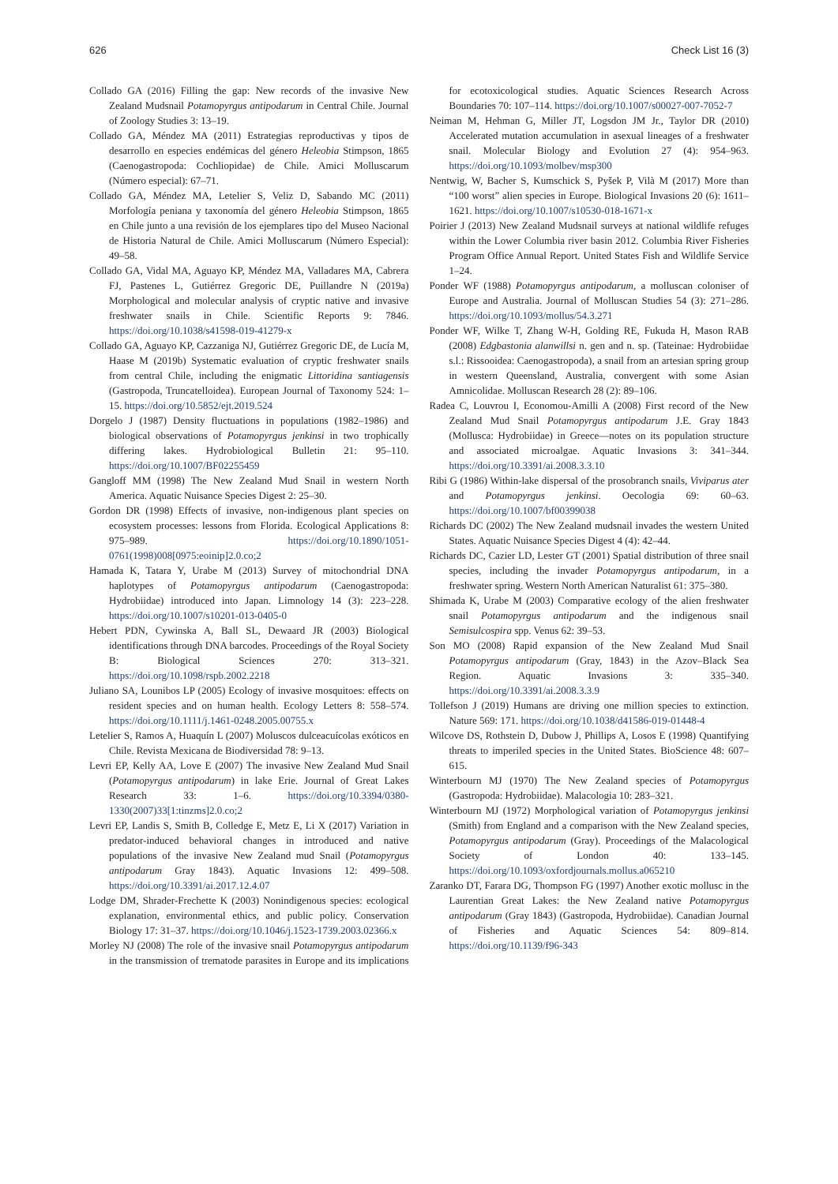626 Check List 16 (3)
Collado GA (2016) Filling the gap: New records of the invasive New Zealand Mudsnail Potamopyrgus antipodarum in Central Chile. Journal of Zoology Studies 3: 13–19.
Collado GA, Méndez MA (2011) Estrategias reproductivas y tipos de desarrollo en especies endémicas del género Heleobia Stimpson, 1865 (Caenogastropoda: Cochliopidae) de Chile. Amici Molluscarum (Número especial): 67–71.
Collado GA, Méndez MA, Letelier S, Veliz D, Sabando MC (2011) Morfología peniana y taxonomía del género Heleobia Stimpson, 1865 en Chile junto a una revisión de los ejemplares tipo del Museo Nacional de Historia Natural de Chile. Amici Molluscarum (Número Especial): 49–58.
Collado GA, Vidal MA, Aguayo KP, Méndez MA, Valladares MA, Cabrera FJ, Pastenes L, Gutiérrez Gregoric DE, Puillandre N (2019a) Morphological and molecular analysis of cryptic native and invasive freshwater snails in Chile. Scientific Reports 9: 7846. https://doi.org/10.1038/s41598-019-41279-x
Collado GA, Aguayo KP, Cazzaniga NJ, Gutiérrez Gregoric DE, de Lucía M, Haase M (2019b) Systematic evaluation of cryptic freshwater snails from central Chile, including the enigmatic Littoridina santiagensis (Gastropoda, Truncatelloidea). European Journal of Taxonomy 524: 1–15. https://doi.org/10.5852/ejt.2019.524
Dorgelo J (1987) Density fluctuations in populations (1982–1986) and biological observations of Potamopyrgus jenkinsi in two trophically differing lakes. Hydrobiological Bulletin 21: 95–110. https://doi.org/10.1007/BF02255459
Gangloff MM (1998) The New Zealand Mud Snail in western North America. Aquatic Nuisance Species Digest 2: 25–30.
Gordon DR (1998) Effects of invasive, non-indigenous plant species on ecosystem processes: lessons from Florida. Ecological Applications 8: 975–989. https://doi.org/10.1890/1051-0761(1998)008[0975:eoinip]2.0.co;2
Hamada K, Tatara Y, Urabe M (2013) Survey of mitochondrial DNA haplotypes of Potamopyrgus antipodarum (Caenogastropoda: Hydrobiidae) introduced into Japan. Limnology 14 (3): 223–228. https://doi.org/10.1007/s10201-013-0405-0
Hebert PDN, Cywinska A, Ball SL, Dewaard JR (2003) Biological identifications through DNA barcodes. Proceedings of the Royal Society B: Biological Sciences 270: 313–321. https://doi.org/10.1098/rspb.2002.2218
Juliano SA, Lounibos LP (2005) Ecology of invasive mosquitoes: effects on resident species and on human health. Ecology Letters 8: 558–574. https://doi.org/10.1111/j.1461-0248.2005.00755.x
Letelier S, Ramos A, Huaquín L (2007) Moluscos dulceacuícolas exóticos en Chile. Revista Mexicana de Biodiversidad 78: 9–13.
Levri EP, Kelly AA, Love E (2007) The invasive New Zealand Mud Snail (Potamopyrgus antipodarum) in lake Erie. Journal of Great Lakes Research 33: 1–6. https://doi.org/10.3394/0380-1330(2007)33[1:tinzms]2.0.co;2
Levri EP, Landis S, Smith B, Colledge E, Metz E, Li X (2017) Variation in predator-induced behavioral changes in introduced and native populations of the invasive New Zealand mud Snail (Potamopyrgus antipodarum Gray 1843). Aquatic Invasions 12: 499–508. https://doi.org/10.3391/ai.2017.12.4.07
Lodge DM, Shrader-Frechette K (2003) Nonindigenous species: ecological explanation, environmental ethics, and public policy. Conservation Biology 17: 31–37. https://doi.org/10.1046/j.1523-1739.2003.02366.x
Morley NJ (2008) The role of the invasive snail Potamopyrgus antipodarum in the transmission of trematode parasites in Europe and its implications for ecotoxicological studies. Aquatic Sciences Research Across Boundaries 70: 107–114. https://doi.org/10.1007/s00027-007-7052-7
Neiman M, Hehman G, Miller JT, Logsdon JM Jr., Taylor DR (2010) Accelerated mutation accumulation in asexual lineages of a freshwater snail. Molecular Biology and Evolution 27 (4): 954–963. https://doi.org/10.1093/molbev/msp300
Nentwig, W, Bacher S, Kumschick S, Pyšek P, Vilà M (2017) More than “100 worst” alien species in Europe. Biological Invasions 20 (6): 1611–1621. https://doi.org/10.1007/s10530-018-1671-x
Poirier J (2013) New Zealand Mudsnail surveys at national wildlife refuges within the Lower Columbia river basin 2012. Columbia River Fisheries Program Office Annual Report. United States Fish and Wildlife Service 1–24.
Ponder WF (1988) Potamopyrgus antipodarum, a molluscan coloniser of Europe and Australia. Journal of Molluscan Studies 54 (3): 271–286. https://doi.org/10.1093/mollus/54.3.271
Ponder WF, Wilke T, Zhang W-H, Golding RE, Fukuda H, Mason RAB (2008) Edgbastonia alanwillsi n. gen and n. sp. (Tateinae: Hydrobiidae s.l.: Rissooidea: Caenogastropoda), a snail from an artesian spring group in western Queensland, Australia, convergent with some Asian Amnicolidae. Molluscan Research 28 (2): 89–106.
Radea C, Louvrou I, Economou-Amilli A (2008) First record of the New Zealand Mud Snail Potamopyrgus antipodarum J.E. Gray 1843 (Mollusca: Hydrobiidae) in Greece—notes on its population structure and associated microalgae. Aquatic Invasions 3: 341–344. https://doi.org/10.3391/ai.2008.3.3.10
Ribi G (1986) Within-lake dispersal of the prosobranch snails, Viviparus ater and Potamopyrgus jenkinsi. Oecologia 69: 60–63. https://doi.org/10.1007/bf00399038
Richards DC (2002) The New Zealand mudsnail invades the western United States. Aquatic Nuisance Species Digest 4 (4): 42–44.
Richards DC, Cazier LD, Lester GT (2001) Spatial distribution of three snail species, including the invader Potamopyrgus antipodarum, in a freshwater spring. Western North American Naturalist 61: 375–380.
Shimada K, Urabe M (2003) Comparative ecology of the alien freshwater snail Potamopyrgus antipodarum and the indigenous snail Semisulcospira spp. Venus 62: 39–53.
Son MO (2008) Rapid expansion of the New Zealand Mud Snail Potamopyrgus antipodarum (Gray, 1843) in the Azov–Black Sea Region. Aquatic Invasions 3: 335–340. https://doi.org/10.3391/ai.2008.3.3.9
Tollefson J (2019) Humans are driving one million species to extinction. Nature 569: 171. https://doi.org/10.1038/d41586-019-01448-4
Wilcove DS, Rothstein D, Dubow J, Phillips A, Losos E (1998) Quantifying threats to imperiled species in the United States. BioScience 48: 607–615.
Winterbourn MJ (1970) The New Zealand species of Potamopyrgus (Gastropoda: Hydrobiidae). Malacologia 10: 283–321.
Winterbourn MJ (1972) Morphological variation of Potamopyrgus jenkinsi (Smith) from England and a comparison with the New Zealand species, Potamopyrgus antipodarum (Gray). Proceedings of the Malacological Society of London 40: 133–145. https://doi.org/10.1093/oxfordjournals.mollus.a065210
Zaranko DT, Farara DG, Thompson FG (1997) Another exotic mollusc in the Laurentian Great Lakes: the New Zealand native Potamopyrgus antipodarum (Gray 1843) (Gastropoda, Hydrobiidae). Canadian Journal of Fisheries and Aquatic Sciences 54: 809–814. https://doi.org/10.1139/f96-343